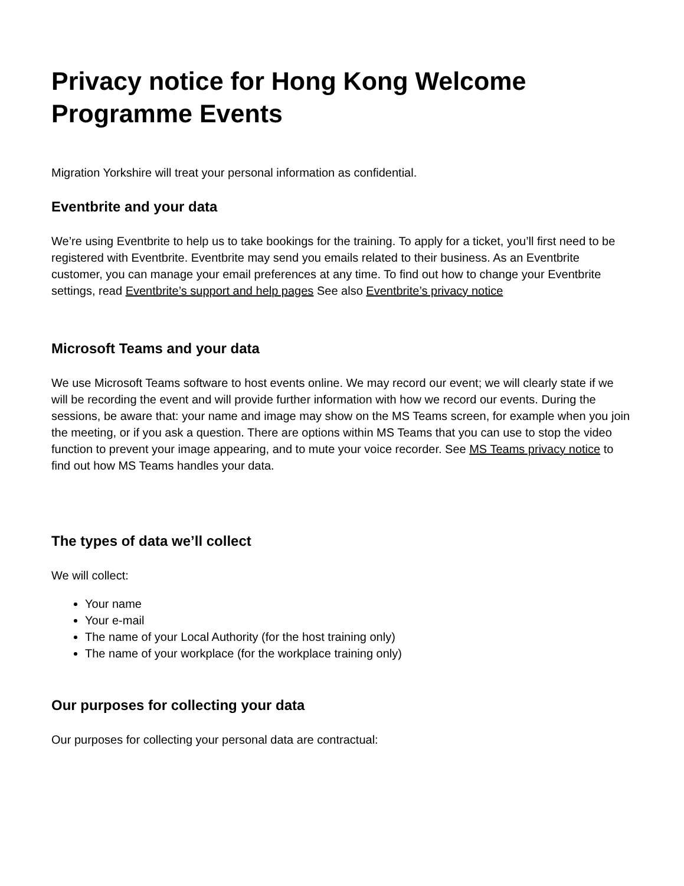Privacy notice for Hong Kong Welcome Programme Events
Migration Yorkshire will treat your personal information as confidential.
Eventbrite and your data
We’re using Eventbrite to help us to take bookings for the training. To apply for a ticket, you’ll first need to be registered with Eventbrite. Eventbrite may send you emails related to their business. As an Eventbrite customer, you can manage your email preferences at any time. To find out how to change your Eventbrite settings, read Eventbrite’s support and help pages See also Eventbrite’s privacy notice
Microsoft Teams and your data
We use Microsoft Teams software to host events online. We may record our event; we will clearly state if we will be recording the event and will provide further information with how we record our events. During the sessions, be aware that: your name and image may show on the MS Teams screen, for example when you join the meeting, or if you ask a question. There are options within MS Teams that you can use to stop the video function to prevent your image appearing, and to mute your voice recorder. See MS Teams privacy notice to find out how MS Teams handles your data.
The types of data we’ll collect
We will collect:
Your name
Your e-mail
The name of your Local Authority (for the host training only)
The name of your workplace (for the workplace training only)
Our purposes for collecting your data
Our purposes for collecting your personal data are contractual: